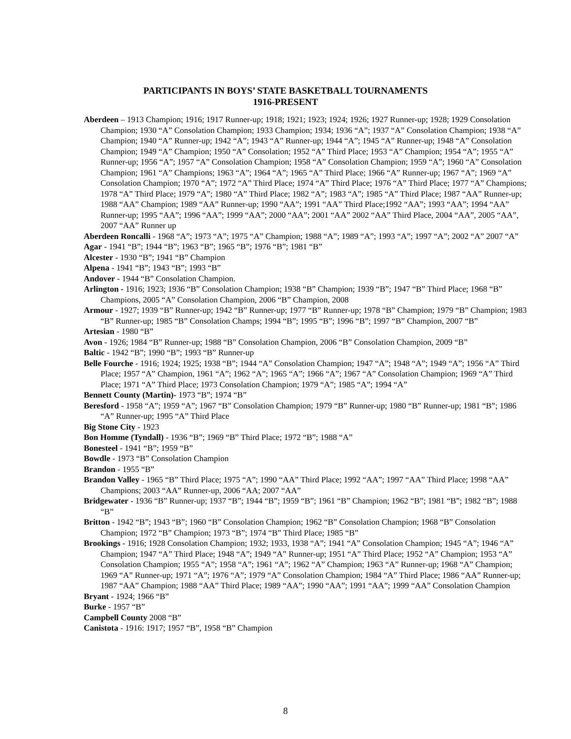PARTICIPANTS IN BOYS’ STATE BASKETBALL TOURNAMENTS
1916-PRESENT
Aberdeen – 1913 Champion; 1916; 1917 Runner-up; 1918; 1921; 1923; 1924; 1926; 1927 Runner-up; 1928; 1929 Consolation Champion; 1930 “A” Consolation Champion; 1933 Champion; 1934; 1936 “A”; 1937 “A” Consolation Champion; 1938 “A” Champion; 1940 “A” Runner-up; 1942 “A”; 1943 “A” Runner-up; 1944 “A”; 1945 “A” Runner-up; 1948 “A” Consolation Champion; 1949 “A” Champion; 1950 “A” Consolation; 1952 “A” Third Place; 1953 “A” Champion; 1954 “A”; 1955 “A” Runner-up; 1956 “A”; 1957 “A” Consolation Champion; 1958 “A” Consolation Champion; 1959 “A”; 1960 “A” Consolation Champion; 1961 “A” Champions; 1963 “A”; 1964 “A”; 1965 “A” Third Place; 1966 “A” Runner-up; 1967 “A”; 1969 “A” Consolation Champion; 1970 “A”; 1972 “A” Third Place; 1974 “A” Third Place; 1976 “A” Third Place; 1977 “A” Champions; 1978 “A” Third Place; 1979 “A”; 1980 “A” Third Place; 1982 “A”; 1983 “A”; 1985 “A” Third Place; 1987 “AA” Runner-up; 1988 “AA” Champion; 1989 “AA” Runner-up; 1990 “AA”; 1991 “AA” Third Place;1992 “AA”; 1993 “AA”; 1994 “AA” Runner-up; 1995 “AA”; 1996 “AA”; 1999 “AA”; 2000 “AA”; 2001 “AA” 2002 “AA” Third Place, 2004 “AA”, 2005 “AA”, 2007 “AA” Runner up
Aberdeen Roncalli - 1968 “A”; 1973 “A”; 1975 “A” Champion; 1988 “A”; 1989 “A”; 1993 “A”; 1997 “A”; 2002 “A” 2007 “A”
Agar - 1941 “B”; 1944 “B”; 1963 “B”; 1965 “B”; 1976 “B”; 1981 “B”
Alcester - 1930 “B”; 1941 “B” Champion
Alpena - 1941 “B”; 1943 “B”; 1993 “B”
Andover - 1944 “B” Consolation Champion.
Arlington - 1916; 1923; 1936 “B” Consolation Champion; 1938 “B” Champion; 1939 “B”; 1947 “B” Third Place; 1968 “B” Champions, 2005 “A” Consolation Champion, 2006 “B” Champion, 2008
Armour - 1927; 1939 “B” Runner-up; 1942 “B” Runner-up; 1977 “B” Runner-up; 1978 “B” Champion; 1979 “B” Champion; 1983 “B” Runner-up; 1985 “B” Consolation Champs; 1994 “B”; 1995 “B”; 1996 “B”; 1997 “B” Champion, 2007 “B”
Artesian - 1980 “B”
Avon - 1926; 1984 “B” Runner-up; 1988 “B” Consolation Champion, 2006 “B” Consolation Champion, 2009 “B”
Baltic - 1942 “B”; 1990 “B”; 1993 “B” Runner-up
Belle Fourche - 1916; 1924; 1925; 1938 “B”; 1944 “A” Consolation Champion; 1947 “A”; 1948 “A”; 1949 “A”; 1956 “A” Third Place; 1957 “A” Champion, 1961 “A”; 1962 “A”; 1965 “A”; 1966 “A”; 1967 “A” Consolation Champion; 1969 “A” Third Place; 1971 “A” Third Place; 1973 Consolation Champion; 1979 “A”; 1985 “A”; 1994 “A”
Bennett County (Martin)- 1973 “B”; 1974 “B”
Beresford - 1958 “A”; 1959 “A”; 1967 “B” Consolation Champion; 1979 “B” Runner-up; 1980 “B” Runner-up; 1981 “B”; 1986 “A” Runner-up; 1995 “A” Third Place
Big Stone City - 1923
Bon Homme (Tyndall) - 1936 “B”; 1969 “B” Third Place; 1972 “B”; 1988 “A”
Bonesteel - 1941 “B”; 1959 “B”
Bowdle - 1973 “B” Consolation Champion
Brandon - 1955 “B”
Brandon Valley - 1965 “B” Third Place; 1975 “A”; 1990 “AA” Third Place; 1992 “AA”; 1997 “AA” Third Place; 1998 “AA” Champions; 2003 “AA” Runner-up, 2006 “AA; 2007 “AA”
Bridgewater - 1936 “B” Runner-up; 1937 “B”; 1944 “B”; 1959 “B”; 1961 “B” Champion; 1962 “B”; 1981 “B”; 1982 “B”; 1988 “B”
Britton - 1942 “B”; 1943 “B”; 1960 “B” Consolation Champion; 1962 “B” Consolation Champion; 1968 “B” Consolation Champion; 1972 “B” Champion; 1973 “B”; 1974 “B” Third Place; 1985 “B”
Brookings - 1916; 1928 Consolation Champion; 1932; 1933, 1938 “A”; 1941 “A” Consolation Champion; 1945 “A”; 1946 “A” Champion; 1947 “A” Third Place; 1948 “A”; 1949 “A” Runner-up; 1951 “A” Third Place; 1952 “A” Champion; 1953 “A” Consolation Champion; 1955 “A”; 1958 “A”; 1961 “A”; 1962 “A” Champion; 1963 “A” Runner-up; 1968 “A” Champion; 1969 “A” Runner-up; 1971 “A”; 1976 “A”; 1979 “A” Consolation Champion; 1984 “A” Third Place; 1986 “AA” Runner-up; 1987 “AA” Champion; 1988 “AA” Third Place; 1989 “AA”; 1990 “AA”; 1991 “AA”; 1999 “AA” Consolation Champion
Bryant - 1924; 1966 “B”
Burke - 1957 “B”
Campbell County 2008 “B”
Canistota - 1916: 1917; 1957 “B”, 1958 “B” Champion
8